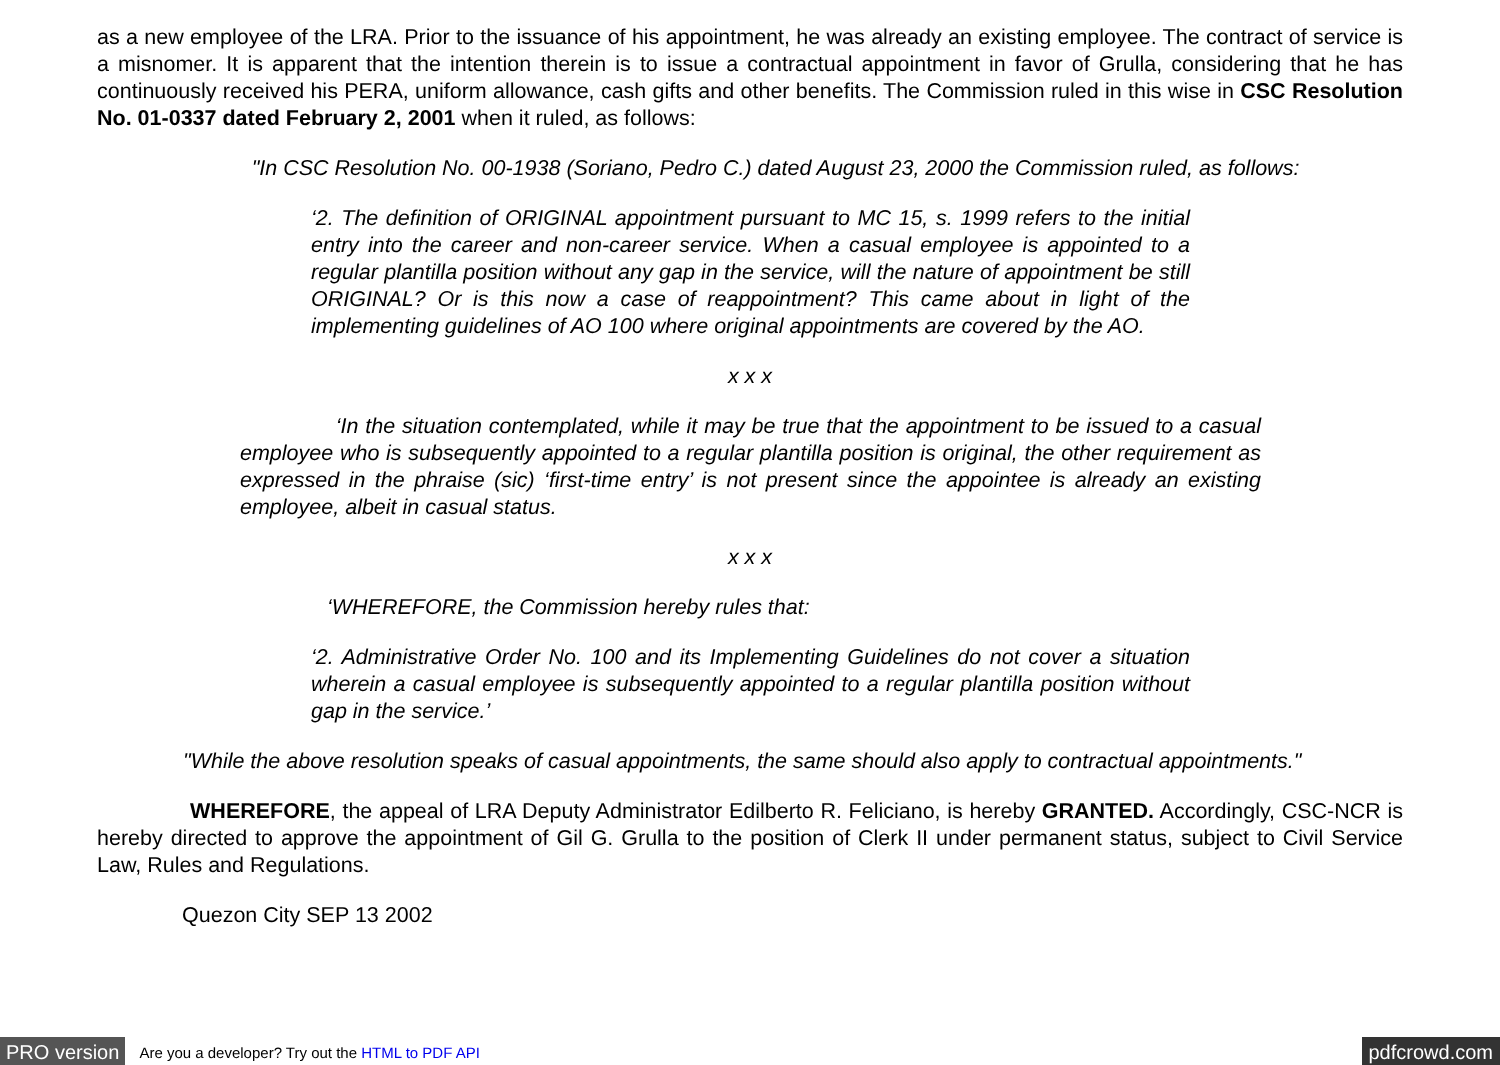as a new employee of the LRA. Prior to the issuance of his appointment, he was already an existing employee. The contract of service is a misnomer. It is apparent that the intention therein is to issue a contractual appointment in favor of Grulla, considering that he has continuously received his PERA, uniform allowance, cash gifts and other benefits. The Commission ruled in this wise in CSC Resolution No. 01-0337 dated February 2, 2001 when it ruled, as follows:
"In CSC Resolution No. 00-1938 (Soriano, Pedro C.) dated August 23, 2000 the Commission ruled, as follows:
‘2. The definition of ORIGINAL appointment pursuant to MC 15, s. 1999 refers to the initial entry into the career and non-career service. When a casual employee is appointed to a regular plantilla position without any gap in the service, will the nature of appointment be still ORIGINAL? Or is this now a case of reappointment? This came about in light of the implementing guidelines of AO 100 where original appointments are covered by the AO.
x x x
‘In the situation contemplated, while it may be true that the appointment to be issued to a casual employee who is subsequently appointed to a regular plantilla position is original, the other requirement as expressed in the phraise (sic) ‘first-time entry’ is not present since the appointee is already an existing employee, albeit in casual status.
x x x
‘WHEREFORE, the Commission hereby rules that:
‘2. Administrative Order No. 100 and its Implementing Guidelines do not cover a situation wherein a casual employee is subsequently appointed to a regular plantilla position without gap in the service.’
"While the above resolution speaks of casual appointments, the same should also apply to contractual appointments."
WHEREFORE, the appeal of LRA Deputy Administrator Edilberto R. Feliciano, is hereby GRANTED. Accordingly, CSC-NCR is hereby directed to approve the appointment of Gil G. Grulla to the position of Clerk II under permanent status, subject to Civil Service Law, Rules and Regulations.
Quezon City SEP 13 2002
PRO version Are you a developer? Try out the HTML to PDF API pdfcrowd.com